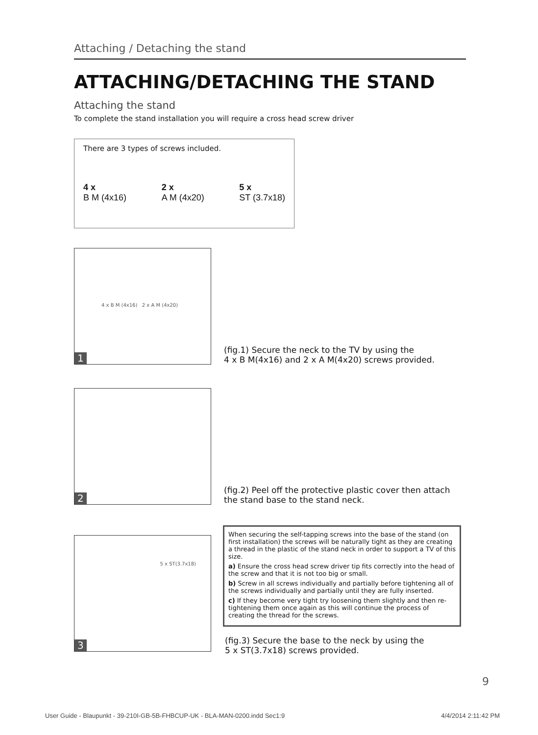Attaching / Detaching the stand
ATTACHING/DETACHING THE STAND
Attaching the stand
To complete the stand installation you will require a cross head screw driver
There are 3 types of screws included.
4 x
B M (4x16)
2 x
A M (4x20)
5 x
ST (3.7x18)
4 x B M (4x16) 2 x A M (4x20)
1
(fig.1) Secure the neck to the TV by using the
4 x B M(4x16) and 2 x A M(4x20) screws provided.
2
(fig.2) Peel off the protective plastic cover then attach
the stand base to the stand neck.
5 x ST(3.7x18)
3
When securing the self-tapping screws into the base of the stand (on first installation) the screws will be naturally tight as they are creating a thread in the plastic of the stand neck in order to support a TV of this size.
a) Ensure the cross head screw driver tip fits correctly into the head of the screw and that it is not too big or small.
b) Screw in all screws individually and partially before tightening all of the screws individually and partially until they are fully inserted.
c) If they become very tight try loosening them slightly and then re-tightening them once again as this will continue the process of creating the thread for the screws.
(fig.3) Secure the base to the neck by using the
5 x ST(3.7x18) screws provided.
9
User Guide - Blaupunkt - 39-210I-GB-5B-FHBCUP-UK - BLA-MAN-0200.indd Sec1:9 4/4/2014 2:11:42 PM